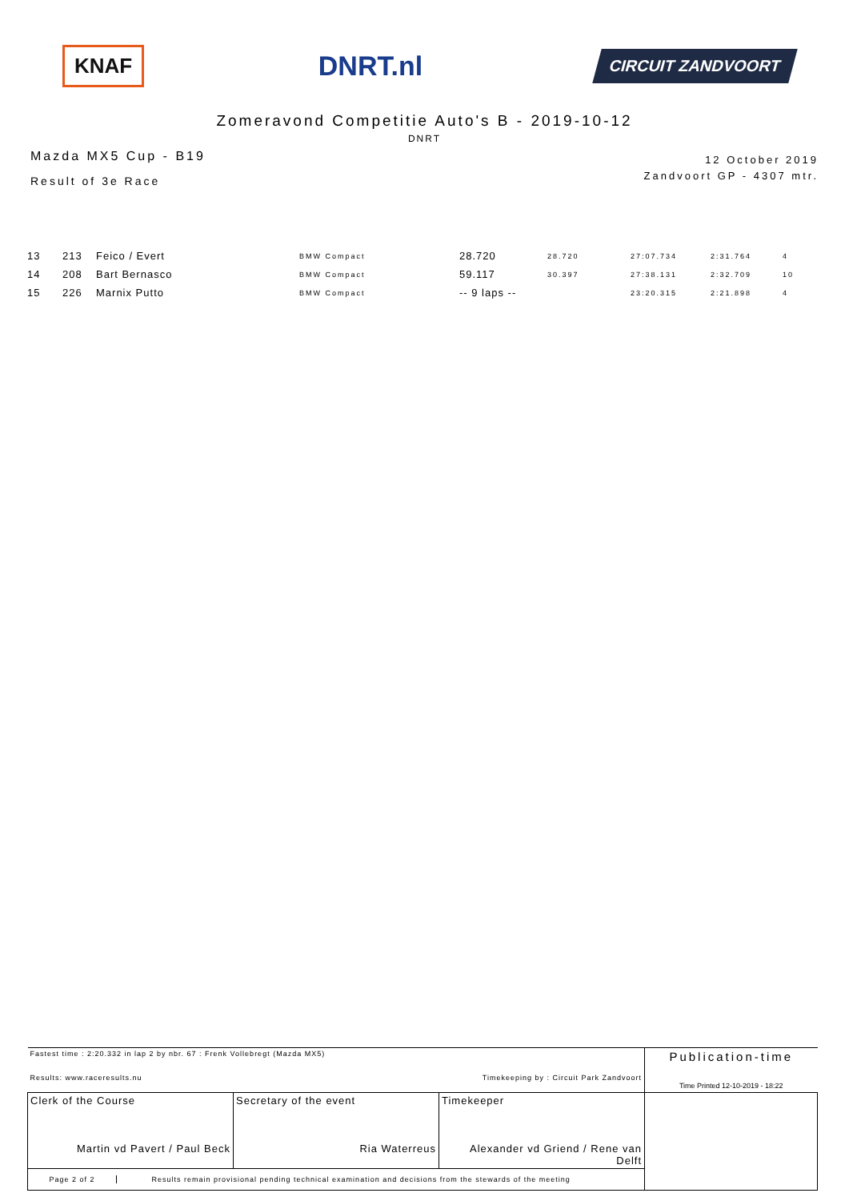KNAF
DNRT.nl
CIRCUIT ZANDVOORT
Zomeravond Competitie Auto's B - 2019-10-12
DNRT
Mazda MX5 Cup - B19
Result of 3e Race
12 October 2019
Zandvoort GP - 4307 mtr.
| 13 | 213 | Feico / Evert | BMW Compact | 28.720 | 28.720 | 27:07.734 | 2:31.764 | 4 |
| 14 | 208 | Bart Bernasco | BMW Compact | 59.117 | 30.397 | 27:38.131 | 2:32.709 | 10 |
| 15 | 226 | Marnix Putto | BMW Compact | -- 9 laps -- | | 23:20.315 | 2:21.898 | 4 |
| Fastest time : 2:20.332 in lap 2 by nbr. 67 : Frenk Vollebregt (Mazda MX5) Results: www.raceresults.nu Timekeeping by : Circuit Park Zandvoort | | | Publication-time Time Printed 12-10-2019 - 18:22 |
| Clerk of the Course Martin vd Pavert / Paul Beck | Secretary of the event Ria Waterreus | Timekeeper Alexander vd Griend / Rene van Delft | |
| Page 2 of 2 Results remain provisional pending technical examination and decisions from the stewards of the meeting | | | |